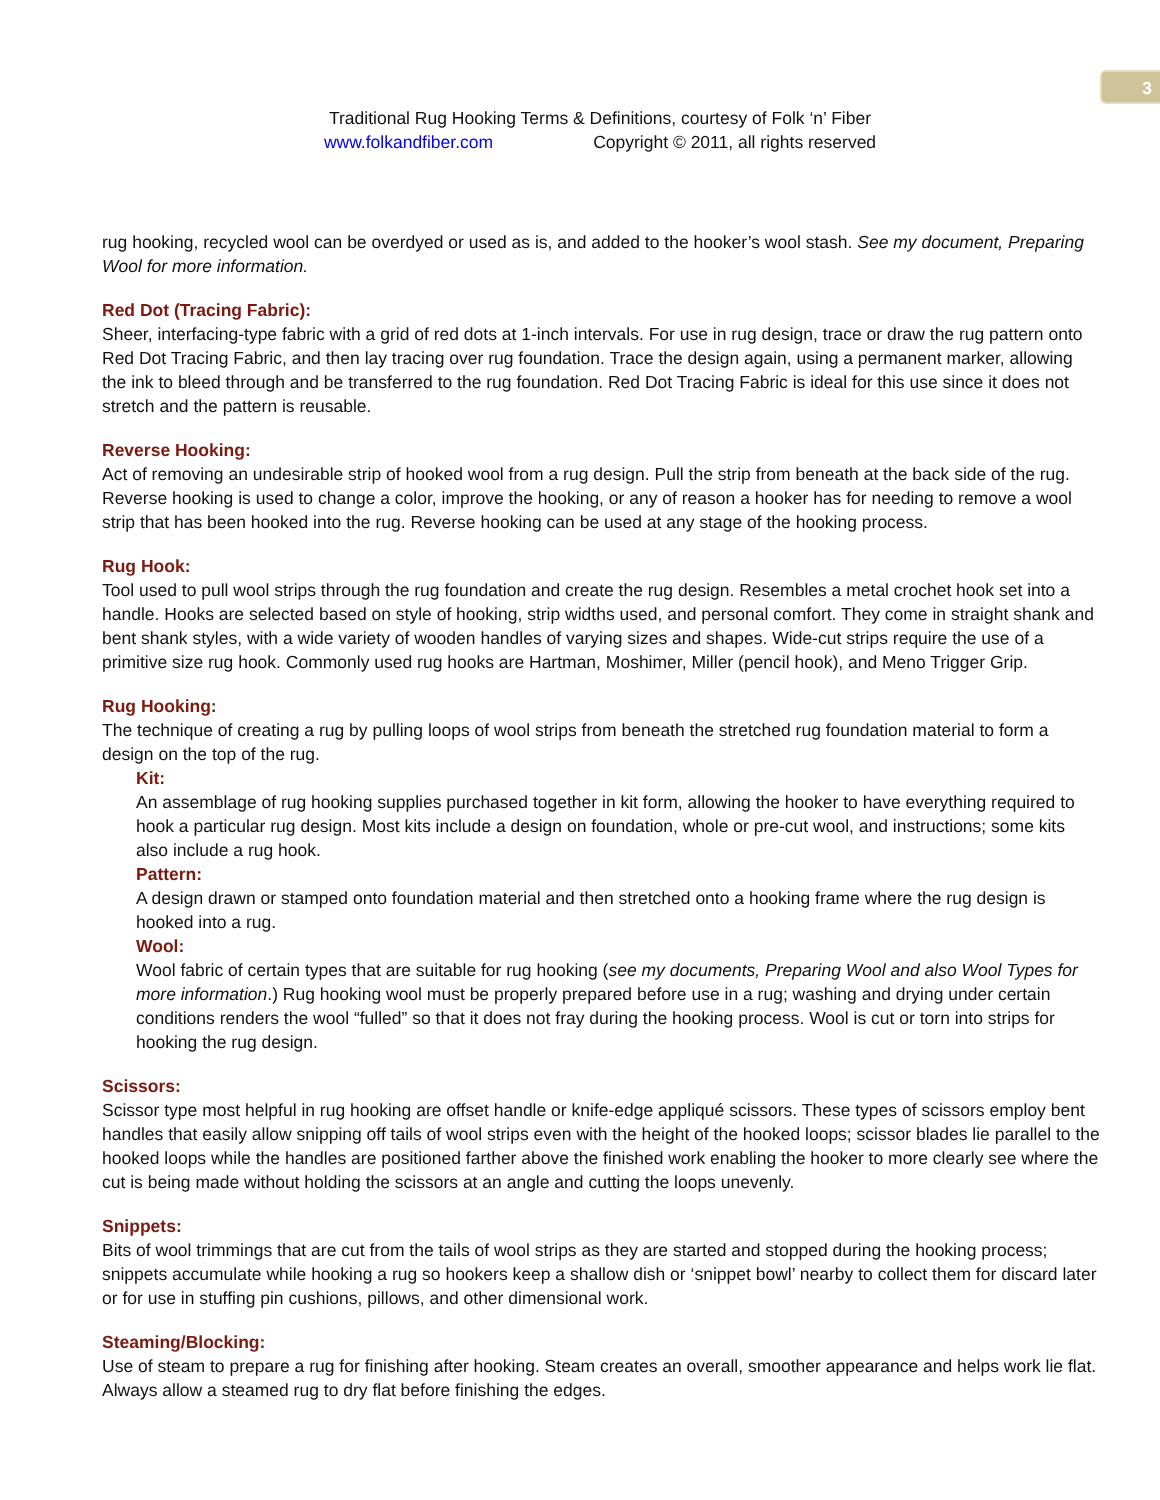3
Traditional Rug Hooking Terms & Definitions, courtesy of Folk ‘n’ Fiber
www.folkandfiber.com Copyright © 2011, all rights reserved
rug hooking, recycled wool can be overdyed or used as is, and added to the hooker’s wool stash. See my document, Preparing Wool for more information.
Red Dot (Tracing Fabric):
Sheer, interfacing-type fabric with a grid of red dots at 1-inch intervals. For use in rug design, trace or draw the rug pattern onto Red Dot Tracing Fabric, and then lay tracing over rug foundation. Trace the design again, using a permanent marker, allowing the ink to bleed through and be transferred to the rug foundation. Red Dot Tracing Fabric is ideal for this use since it does not stretch and the pattern is reusable.
Reverse Hooking:
Act of removing an undesirable strip of hooked wool from a rug design. Pull the strip from beneath at the back side of the rug. Reverse hooking is used to change a color, improve the hooking, or any of reason a hooker has for needing to remove a wool strip that has been hooked into the rug. Reverse hooking can be used at any stage of the hooking process.
Rug Hook:
Tool used to pull wool strips through the rug foundation and create the rug design. Resembles a metal crochet hook set into a handle. Hooks are selected based on style of hooking, strip widths used, and personal comfort. They come in straight shank and bent shank styles, with a wide variety of wooden handles of varying sizes and shapes. Wide-cut strips require the use of a primitive size rug hook. Commonly used rug hooks are Hartman, Moshimer, Miller (pencil hook), and Meno Trigger Grip.
Rug Hooking:
The technique of creating a rug by pulling loops of wool strips from beneath the stretched rug foundation material to form a design on the top of the rug.
Kit:
An assemblage of rug hooking supplies purchased together in kit form, allowing the hooker to have everything required to hook a particular rug design. Most kits include a design on foundation, whole or pre-cut wool, and instructions; some kits also include a rug hook.
Pattern:
A design drawn or stamped onto foundation material and then stretched onto a hooking frame where the rug design is hooked into a rug.
Wool:
Wool fabric of certain types that are suitable for rug hooking (see my documents, Preparing Wool and also Wool Types for more information.) Rug hooking wool must be properly prepared before use in a rug; washing and drying under certain conditions renders the wool “fulled” so that it does not fray during the hooking process. Wool is cut or torn into strips for hooking the rug design.
Scissors:
Scissor type most helpful in rug hooking are offset handle or knife-edge appliqué scissors. These types of scissors employ bent handles that easily allow snipping off tails of wool strips even with the height of the hooked loops; scissor blades lie parallel to the hooked loops while the handles are positioned farther above the finished work enabling the hooker to more clearly see where the cut is being made without holding the scissors at an angle and cutting the loops unevenly.
Snippets:
Bits of wool trimmings that are cut from the tails of wool strips as they are started and stopped during the hooking process; snippets accumulate while hooking a rug so hookers keep a shallow dish or ‘snippet bowl’ nearby to collect them for discard later or for use in stuffing pin cushions, pillows, and other dimensional work.
Steaming/Blocking:
Use of steam to prepare a rug for finishing after hooking. Steam creates an overall, smoother appearance and helps work lie flat. Always allow a steamed rug to dry flat before finishing the edges.